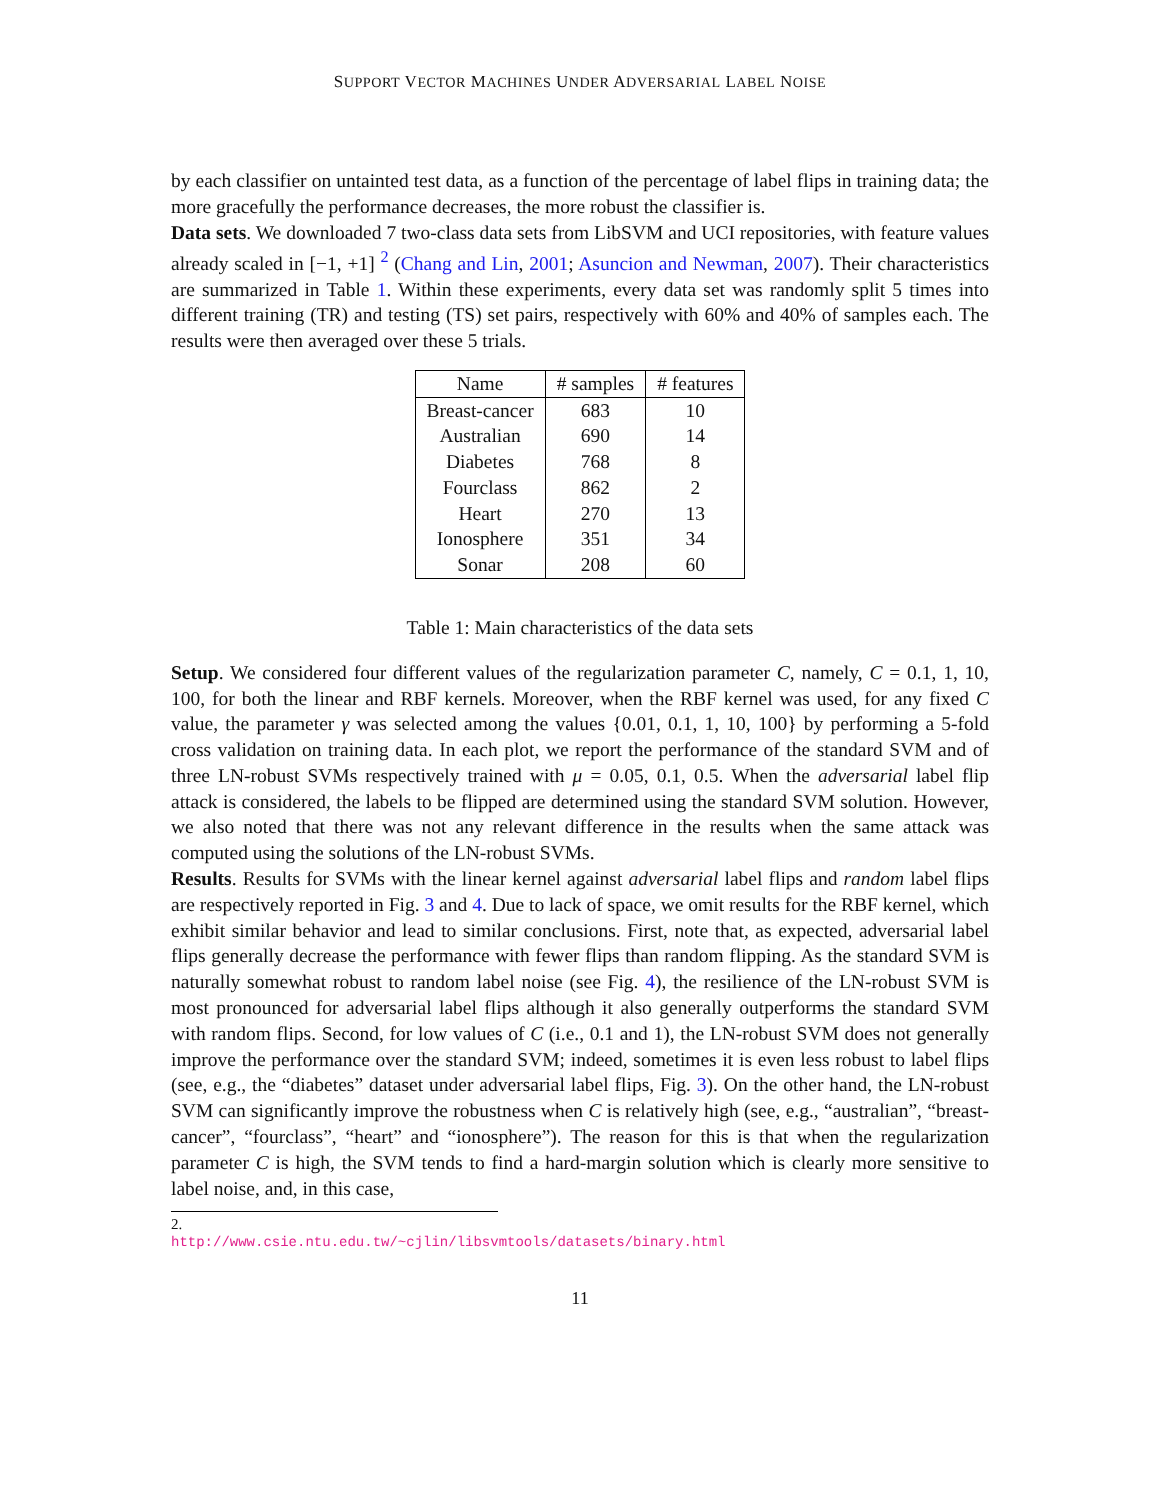SUPPORT VECTOR MACHINES UNDER ADVERSARIAL LABEL NOISE
by each classifier on untainted test data, as a function of the percentage of label flips in training data; the more gracefully the performance decreases, the more robust the classifier is.
Data sets. We downloaded 7 two-class data sets from LibSVM and UCI repositories, with feature values already scaled in [−1, +1] <sup>2</sup> (Chang and Lin, 2001; Asuncion and Newman, 2007). Their characteristics are summarized in Table 1. Within these experiments, every data set was randomly split 5 times into different training (TR) and testing (TS) set pairs, respectively with 60% and 40% of samples each. The results were then averaged over these 5 trials.
| Name | # samples | # features |
| --- | --- | --- |
| Breast-cancer | 683 | 10 |
| Australian | 690 | 14 |
| Diabetes | 768 | 8 |
| Fourclass | 862 | 2 |
| Heart | 270 | 13 |
| Ionosphere | 351 | 34 |
| Sonar | 208 | 60 |
Table 1: Main characteristics of the data sets
Setup. We considered four different values of the regularization parameter C, namely, C = 0.1, 1, 10, 100, for both the linear and RBF kernels. Moreover, when the RBF kernel was used, for any fixed C value, the parameter γ was selected among the values {0.01, 0.1, 1, 10, 100} by performing a 5-fold cross validation on training data. In each plot, we report the performance of the standard SVM and of three LN-robust SVMs respectively trained with μ = 0.05, 0.1, 0.5. When the adversarial label flip attack is considered, the labels to be flipped are determined using the standard SVM solution. However, we also noted that there was not any relevant difference in the results when the same attack was computed using the solutions of the LN-robust SVMs.
Results. Results for SVMs with the linear kernel against adversarial label flips and random label flips are respectively reported in Fig. 3 and 4. Due to lack of space, we omit results for the RBF kernel, which exhibit similar behavior and lead to similar conclusions. First, note that, as expected, adversarial label flips generally decrease the performance with fewer flips than random flipping. As the standard SVM is naturally somewhat robust to random label noise (see Fig. 4), the resilience of the LN-robust SVM is most pronounced for adversarial label flips although it also generally outperforms the standard SVM with random flips. Second, for low values of C (i.e., 0.1 and 1), the LN-robust SVM does not generally improve the performance over the standard SVM; indeed, sometimes it is even less robust to label flips (see, e.g., the “diabetes” dataset under adversarial label flips, Fig. 3). On the other hand, the LN-robust SVM can significantly improve the robustness when C is relatively high (see, e.g., “australian”, “breast-cancer”, “fourclass”, “heart” and “ionosphere”). The reason for this is that when the regularization parameter C is high, the SVM tends to find a hard-margin solution which is clearly more sensitive to label noise, and, in this case,
2. http://www.csie.ntu.edu.tw/~cjlin/libsvmtools/datasets/binary.html
11